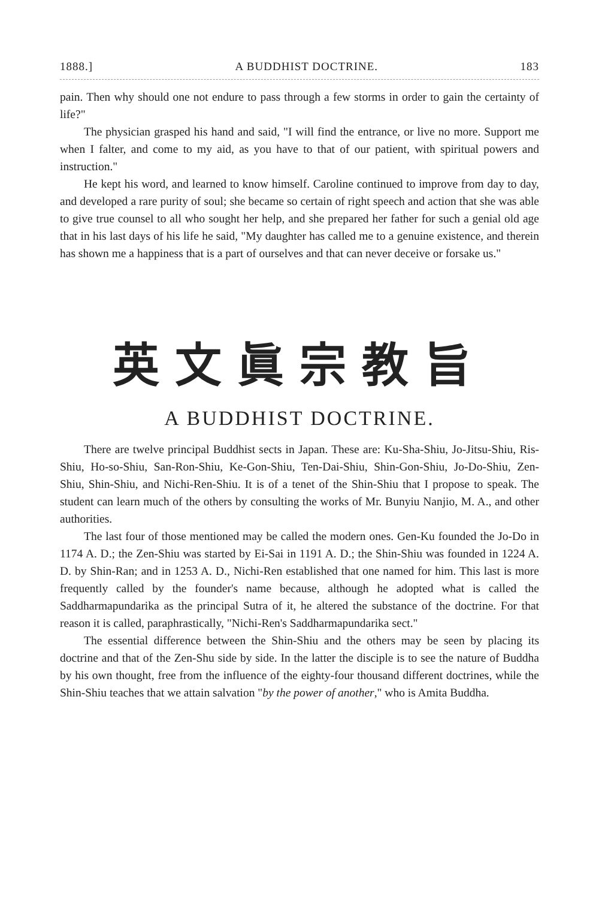1888.] A BUDDHIST DOCTRINE. 183
pain. Then why should one not endure to pass through a few storms in order to gain the certainty of life?"
The physician grasped his hand and said, "I will find the entrance, or live no more. Support me when I falter, and come to my aid, as you have to that of our patient, with spiritual powers and instruction."
He kept his word, and learned to know himself. Caroline continued to improve from day to day, and developed a rare purity of soul; she became so certain of right speech and action that she was able to give true counsel to all who sought her help, and she prepared her father for such a genial old age that in his last days of his life he said, "My daughter has called me to a genuine existence, and therein has shown me a happiness that is a part of ourselves and that can never deceive or forsake us."
英文眞宗教旨
A BUDDHIST DOCTRINE.
There are twelve principal Buddhist sects in Japan. These are: Ku-Sha-Shiu, Jo-Jitsu-Shiu, Ris-Shiu, Ho-so-Shiu, San-Ron-Shiu, Ke-Gon-Shiu, Ten-Dai-Shiu, Shin-Gon-Shiu, Jo-Do-Shiu, Zen-Shiu, Shin-Shiu, and Nichi-Ren-Shiu. It is of a tenet of the Shin-Shiu that I propose to speak. The student can learn much of the others by consulting the works of Mr. Bunyiu Nanjio, M. A., and other authorities.
The last four of those mentioned may be called the modern ones. Gen-Ku founded the Jo-Do in 1174 A. D.; the Zen-Shiu was started by Ei-Sai in 1191 A. D.; the Shin-Shiu was founded in 1224 A. D. by Shin-Ran; and in 1253 A. D., Nichi-Ren established that one named for him. This last is more frequently called by the founder's name because, although he adopted what is called the Saddharmapundarika as the principal Sutra of it, he altered the substance of the doctrine. For that reason it is called, paraphrastically, "Nichi-Ren's Saddharmapundarika sect."
The essential difference between the Shin-Shiu and the others may be seen by placing its doctrine and that of the Zen-Shu side by side. In the latter the disciple is to see the nature of Buddha by his own thought, free from the influence of the eighty-four thousand different doctrines, while the Shin-Shiu teaches that we attain salvation "by the power of another," who is Amita Buddha.